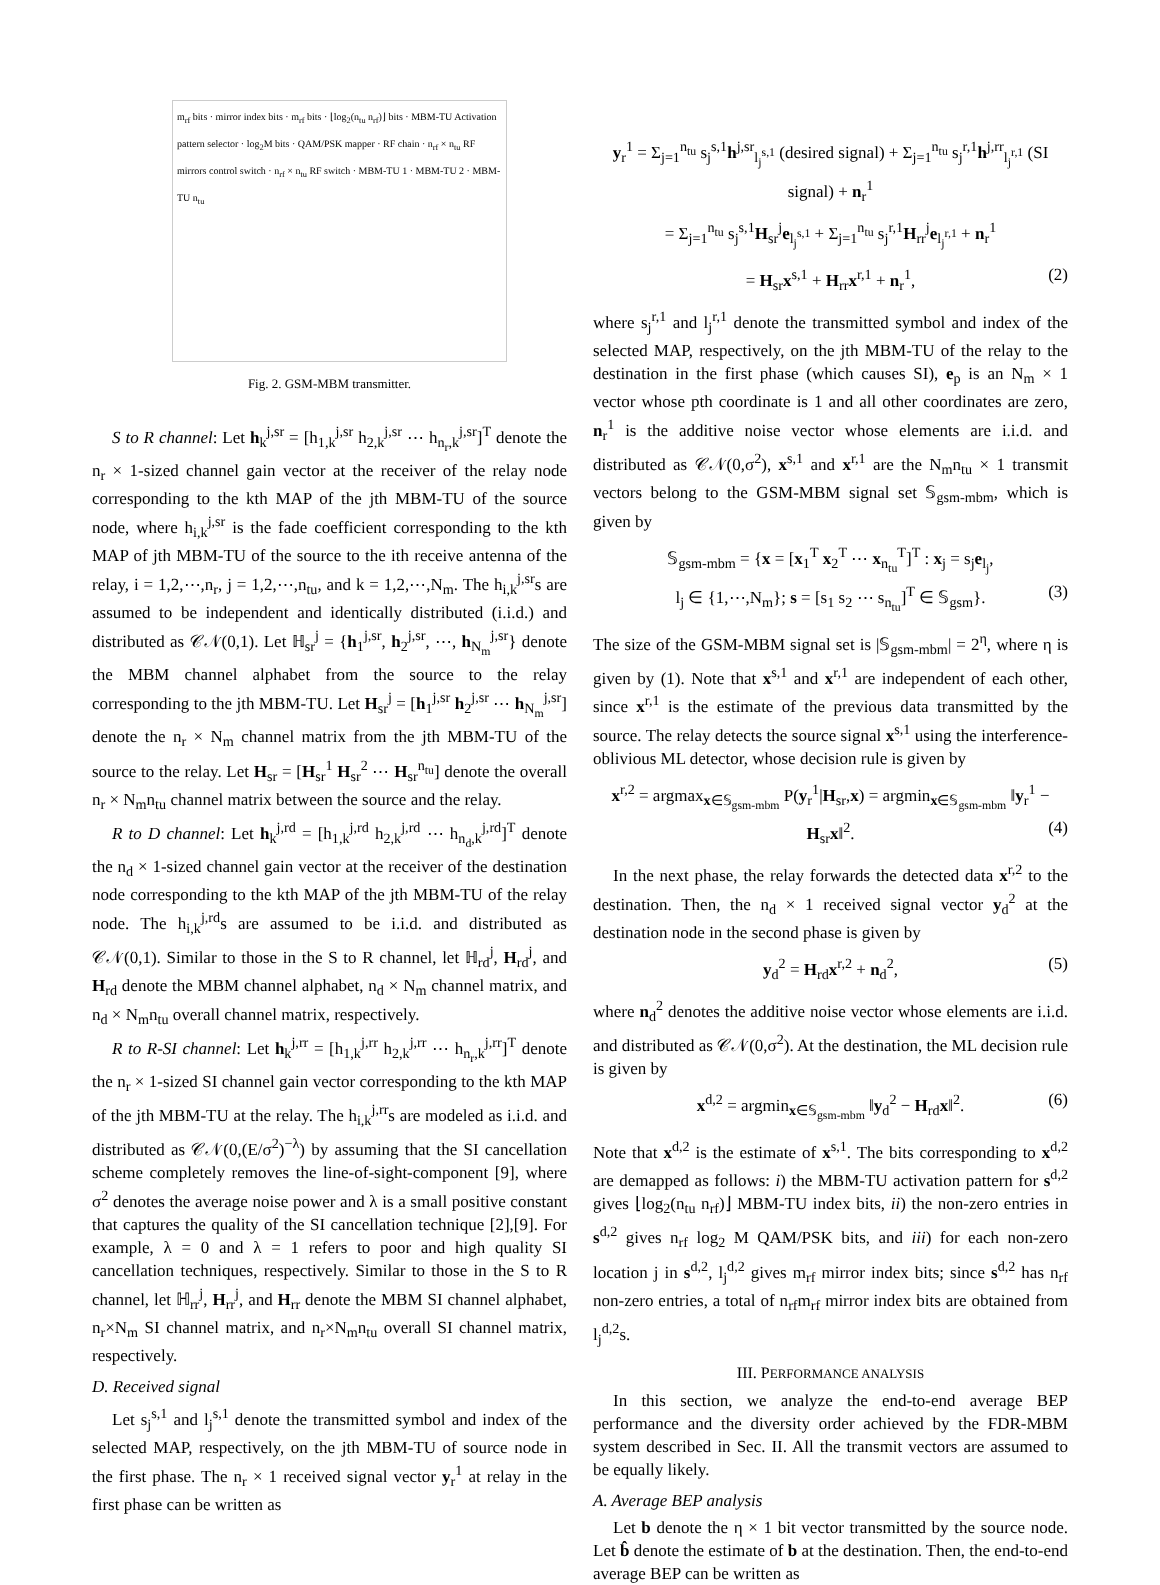m<sub>rf</sub> bits · mirror index bits · m<sub>rf</sub> bits · ⌊log<sub>2</sub>(n<sub>tu</sub> n<sub>rf</sub>)⌋ bits · MBM-TU Activation pattern selector · log<sub>2</sub>M bits · QAM/PSK mapper · RF chain · n<sub>rf</sub> × n<sub>tu</sub> RF mirrors control switch · n<sub>rf</sub> × n<sub>tu</sub> RF switch · MBM-TU 1 · MBM-TU 2 · MBM-TU n<sub>tu</sub>
Fig. 2. GSM-MBM transmitter.
S to R channel: Let h<sub>k</sub><sup>j,sr</sup> = [h<sub>1,k</sub><sup>j,sr</sup> h<sub>2,k</sub><sup>j,sr</sup> ⋯ h<sub>n<sub>r</sub>,k</sub><sup>j,sr</sup>]<sup>T</sup> denote the n<sub>r</sub> × 1-sized channel gain vector at the receiver of the relay node corresponding to the kth MAP of the jth MBM-TU of the source node, where h<sub>i,k</sub><sup>j,sr</sup> is the fade coefficient corresponding to the kth MAP of jth MBM-TU of the source to the ith receive antenna of the relay, i = 1,2,⋯,n<sub>r</sub>, j = 1,2,⋯,n<sub>tu</sub>, and k = 1,2,⋯,N<sub>m</sub>. The h<sub>i,k</sub><sup>j,sr</sup>s are assumed to be independent and identically distributed (i.i.d.) and distributed as 𝒞𝒩(0,1). Let ℍ<sub>sr</sub><sup>j</sup> = {h<sub>1</sub><sup>j,sr</sup>, h<sub>2</sub><sup>j,sr</sup>, ⋯, h<sub>N<sub>m</sub></sub><sup>j,sr</sup>} denote the MBM channel alphabet from the source to the relay corresponding to the jth MBM-TU. Let H<sub>sr</sub><sup>j</sup> = [h<sub>1</sub><sup>j,sr</sup> h<sub>2</sub><sup>j,sr</sup> ⋯ h<sub>N<sub>m</sub></sub><sup>j,sr</sup>] denote the n<sub>r</sub> × N<sub>m</sub> channel matrix from the jth MBM-TU of the source to the relay. Let H<sub>sr</sub> = [H<sub>sr</sub><sup>1</sup> H<sub>sr</sub><sup>2</sup> ⋯ H<sub>sr</sub><sup>n<sub>tu</sub></sup>] denote the overall n<sub>r</sub> × N<sub>m</sub>n<sub>tu</sub> channel matrix between the source and the relay.
R to D channel: Let h<sub>k</sub><sup>j,rd</sup> = [h<sub>1,k</sub><sup>j,rd</sup> h<sub>2,k</sub><sup>j,rd</sup> ⋯ h<sub>n<sub>d</sub>,k</sub><sup>j,rd</sup>]<sup>T</sup> denote the n<sub>d</sub> × 1-sized channel gain vector at the receiver of the destination node corresponding to the kth MAP of the jth MBM-TU of the relay node. The h<sub>i,k</sub><sup>j,rd</sup>s are assumed to be i.i.d. and distributed as 𝒞𝒩(0,1). Similar to those in the S to R channel, let ℍ<sub>rd</sub><sup>j</sup>, H<sub>rd</sub><sup>j</sup>, and H<sub>rd</sub> denote the MBM channel alphabet, n<sub>d</sub> × N<sub>m</sub> channel matrix, and n<sub>d</sub> × N<sub>m</sub>n<sub>tu</sub> overall channel matrix, respectively.
R to R-SI channel: Let h<sub>k</sub><sup>j,rr</sup> = [h<sub>1,k</sub><sup>j,rr</sup> h<sub>2,k</sub><sup>j,rr</sup> ⋯ h<sub>n<sub>r</sub>,k</sub><sup>j,rr</sup>]<sup>T</sup> denote the n<sub>r</sub> × 1-sized SI channel gain vector corresponding to the kth MAP of the jth MBM-TU at the relay. The h<sub>i,k</sub><sup>j,rr</sup>s are modeled as i.i.d. and distributed as 𝒞𝒩(0,(E/σ<sup>2</sup>)<sup>−λ</sup>) by assuming that the SI cancellation scheme completely removes the line-of-sight-component [9], where σ<sup>2</sup> denotes the average noise power and λ is a small positive constant that captures the quality of the SI cancellation technique [2],[9]. For example, λ = 0 and λ = 1 refers to poor and high quality SI cancellation techniques, respectively. Similar to those in the S to R channel, let ℍ<sub>rr</sub><sup>j</sup>, H<sub>rr</sub><sup>j</sup>, and H<sub>rr</sub> denote the MBM SI channel alphabet, n<sub>r</sub>×N<sub>m</sub> SI channel matrix, and n<sub>r</sub>×N<sub>m</sub>n<sub>tu</sub> overall SI channel matrix, respectively.
D. Received signal
Let s<sub>j</sub><sup>s,1</sup> and l<sub>j</sub><sup>s,1</sup> denote the transmitted symbol and index of the selected MAP, respectively, on the jth MBM-TU of source node in the first phase. The n<sub>r</sub> × 1 received signal vector y<sub>r</sub><sup>1</sup> at relay in the first phase can be written as
y<sub>r</sub><sup>1</sup> = Σ<sub>j=1</sub><sup>n<sub>tu</sub></sup> s<sub>j</sub><sup>s,1</sup>h<sup>j,sr</sup><sub>l<sub>j</sub><sup>s,1</sup></sub> (desired signal) + Σ<sub>j=1</sub><sup>n<sub>tu</sub></sup> s<sub>j</sub><sup>r,1</sup>h<sup>j,rr</sup><sub>l<sub>j</sub><sup>r,1</sup></sub> (SI signal) + n<sub>r</sub><sup>1</sup>
= Σ<sub>j=1</sub><sup>n<sub>tu</sub></sup> s<sub>j</sub><sup>s,1</sup>H<sub>sr</sub><sup>j</sup>e<sub>l<sub>j</sub><sup>s,1</sup></sub> + Σ<sub>j=1</sub><sup>n<sub>tu</sub></sup> s<sub>j</sub><sup>r,1</sup>H<sub>rr</sub><sup>j</sup>e<sub>l<sub>j</sub><sup>r,1</sup></sub> + n<sub>r</sub><sup>1</sup>
= H<sub>sr</sub>x<sup>s,1</sup> + H<sub>rr</sub>x<sup>r,1</sup> + n<sub>r</sub><sup>1</sup>, (2)
where s<sub>j</sub><sup>r,1</sup> and l<sub>j</sub><sup>r,1</sup> denote the transmitted symbol and index of the selected MAP, respectively, on the jth MBM-TU of the relay to the destination in the first phase (which causes SI), e<sub>p</sub> is an N<sub>m</sub> × 1 vector whose pth coordinate is 1 and all other coordinates are zero, n<sub>r</sub><sup>1</sup> is the additive noise vector whose elements are i.i.d. and distributed as 𝒞𝒩(0,σ<sup>2</sup>), x<sup>s,1</sup> and x<sup>r,1</sup> are the N<sub>m</sub>n<sub>tu</sub> × 1 transmit vectors belong to the GSM-MBM signal set 𝕊<sub>gsm-mbm</sub>, which is given by
𝕊<sub>gsm-mbm</sub> = {x = [x<sub>1</sub><sup>T</sup> x<sub>2</sub><sup>T</sup> ⋯ x<sub>n<sub>tu</sub></sub><sup>T</sup>]<sup>T</sup> : x<sub>j</sub> = s<sub>j</sub>e<sub>l<sub>j</sub></sub>,
l<sub>j</sub> ∈ {1,⋯,N<sub>m</sub>}; s = [s<sub>1</sub> s<sub>2</sub> ⋯ s<sub>n<sub>tu</sub></sub>]<sup>T</sup> ∈ 𝕊<sub>gsm</sub>}. (3)
The size of the GSM-MBM signal set is |𝕊<sub>gsm-mbm</sub>| = 2<sup>η</sup>, where η is given by (1). Note that x<sup>s,1</sup> and x<sup>r,1</sup> are independent of each other, since x<sup>r,1</sup> is the estimate of the previous data transmitted by the source. The relay detects the source signal x<sup>s,1</sup> using the interference-oblivious ML detector, whose decision rule is given by
x<sup>r,2</sup> = argmax<sub>x∈𝕊<sub>gsm-mbm</sub></sub> P(y<sub>r</sub><sup>1</sup>|H<sub>sr</sub>,x) = argmin<sub>x∈𝕊<sub>gsm-mbm</sub></sub> ‖y<sub>r</sub><sup>1</sup> − H<sub>sr</sub>x‖<sup>2</sup>. (4)
In the next phase, the relay forwards the detected data x<sup>r,2</sup> to the destination. Then, the n<sub>d</sub> × 1 received signal vector y<sub>d</sub><sup>2</sup> at the destination node in the second phase is given by
y<sub>d</sub><sup>2</sup> = H<sub>rd</sub>x<sup>r,2</sup> + n<sub>d</sub><sup>2</sup>, (5)
where n<sub>d</sub><sup>2</sup> denotes the additive noise vector whose elements are i.i.d. and distributed as 𝒞𝒩(0,σ<sup>2</sup>). At the destination, the ML decision rule is given by
x<sup>d,2</sup> = argmin<sub>x∈𝕊<sub>gsm-mbm</sub></sub> ‖y<sub>d</sub><sup>2</sup> − H<sub>rd</sub>x‖<sup>2</sup>. (6)
Note that x<sup>d,2</sup> is the estimate of x<sup>s,1</sup>. The bits corresponding to x<sup>d,2</sup> are demapped as follows: i) the MBM-TU activation pattern for s<sup>d,2</sup> gives ⌊log<sub>2</sub>(n<sub>tu</sub> n<sub>rf</sub>)⌋ MBM-TU index bits, ii) the non-zero entries in s<sup>d,2</sup> gives n<sub>rf</sub> log<sub>2</sub> M QAM/PSK bits, and iii) for each non-zero location j in s<sup>d,2</sup>, l<sub>j</sub><sup>d,2</sup> gives m<sub>rf</sub> mirror index bits; since s<sup>d,2</sup> has n<sub>rf</sub> non-zero entries, a total of n<sub>rf</sub>m<sub>rf</sub> mirror index bits are obtained from l<sub>j</sub><sup>d,2</sup>s.
III. PERFORMANCE ANALYSIS
In this section, we analyze the end-to-end average BEP performance and the diversity order achieved by the FDR-MBM system described in Sec. II. All the transmit vectors are assumed to be equally likely.
A. Average BEP analysis
Let b denote the η × 1 bit vector transmitted by the source node. Let b̂ denote the estimate of b at the destination. Then, the end-to-end average BEP can be written as